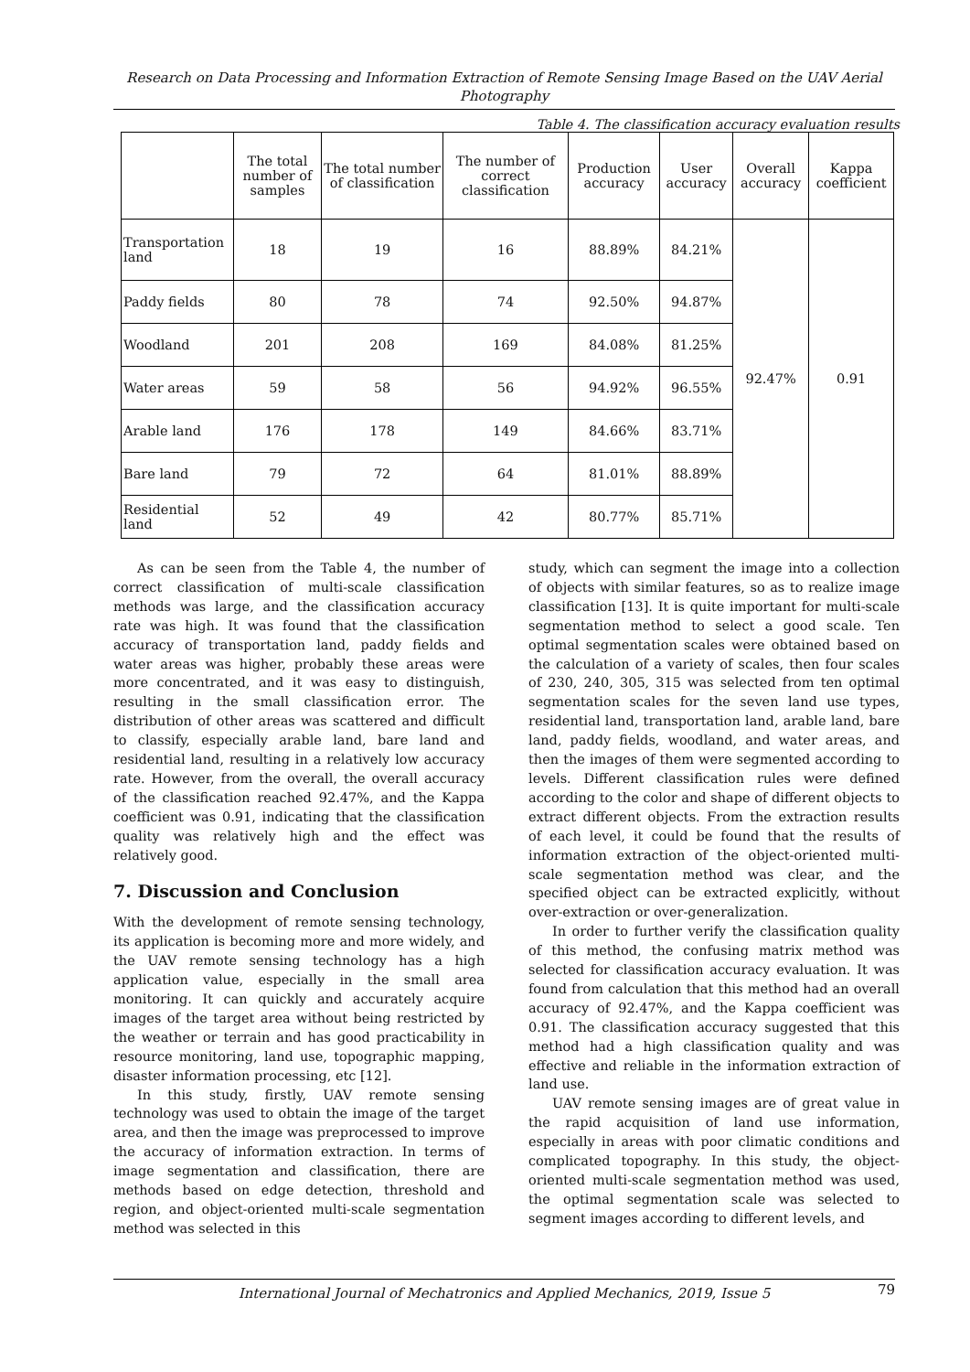Research on Data Processing and Information Extraction of Remote Sensing Image Based on the UAV Aerial Photography
Table 4. The classification accuracy evaluation results
| | The total number of samples | The total number of classification | The number of correct classification | Production accuracy | User accuracy | Overall accuracy | Kappa coefficient |
| --- | --- | --- | --- | --- | --- | --- | --- |
| Transportation land | 18 | 19 | 16 | 88.89% | 84.21% | 92.47% | 0.91 |
| Paddy fields | 80 | 78 | 74 | 92.50% | 94.87% | | |
| Woodland | 201 | 208 | 169 | 84.08% | 81.25% | | |
| Water areas | 59 | 58 | 56 | 94.92% | 96.55% | | |
| Arable land | 176 | 178 | 149 | 84.66% | 83.71% | | |
| Bare land | 79 | 72 | 64 | 81.01% | 88.89% | | |
| Residential land | 52 | 49 | 42 | 80.77% | 85.71% | | |
As can be seen from the Table 4, the number of correct classification of multi-scale classification methods was large, and the classification accuracy rate was high. It was found that the classification accuracy of transportation land, paddy fields and water areas was higher, probably these areas were more concentrated, and it was easy to distinguish, resulting in the small classification error. The distribution of other areas was scattered and difficult to classify, especially arable land, bare land and residential land, resulting in a relatively low accuracy rate. However, from the overall, the overall accuracy of the classification reached 92.47%, and the Kappa coefficient was 0.91, indicating that the classification quality was relatively high and the effect was relatively good.
7. Discussion and Conclusion
With the development of remote sensing technology, its application is becoming more and more widely, and the UAV remote sensing technology has a high application value, especially in the small area monitoring. It can quickly and accurately acquire images of the target area without being restricted by the weather or terrain and has good practicability in resource monitoring, land use, topographic mapping, disaster information processing, etc [12].
In this study, firstly, UAV remote sensing technology was used to obtain the image of the target area, and then the image was preprocessed to improve the accuracy of information extraction. In terms of image segmentation and classification, there are methods based on edge detection, threshold and region, and object-oriented multi-scale segmentation method was selected in this
study, which can segment the image into a collection of objects with similar features, so as to realize image classification [13]. It is quite important for multi-scale segmentation method to select a good scale. Ten optimal segmentation scales were obtained based on the calculation of a variety of scales, then four scales of 230, 240, 305, 315 was selected from ten optimal segmentation scales for the seven land use types, residential land, transportation land, arable land, bare land, paddy fields, woodland, and water areas, and then the images of them were segmented according to levels. Different classification rules were defined according to the color and shape of different objects to extract different objects. From the extraction results of each level, it could be found that the results of information extraction of the object-oriented multi-scale segmentation method was clear, and the specified object can be extracted explicitly, without over-extraction or over-generalization.
In order to further verify the classification quality of this method, the confusing matrix method was selected for classification accuracy evaluation. It was found from calculation that this method had an overall accuracy of 92.47%, and the Kappa coefficient was 0.91. The classification accuracy suggested that this method had a high classification quality and was effective and reliable in the information extraction of land use.
UAV remote sensing images are of great value in the rapid acquisition of land use information, especially in areas with poor climatic conditions and complicated topography. In this study, the object-oriented multi-scale segmentation method was used, the optimal segmentation scale was selected to segment images according to different levels, and
International Journal of Mechatronics and Applied Mechanics, 2019, Issue 5 79